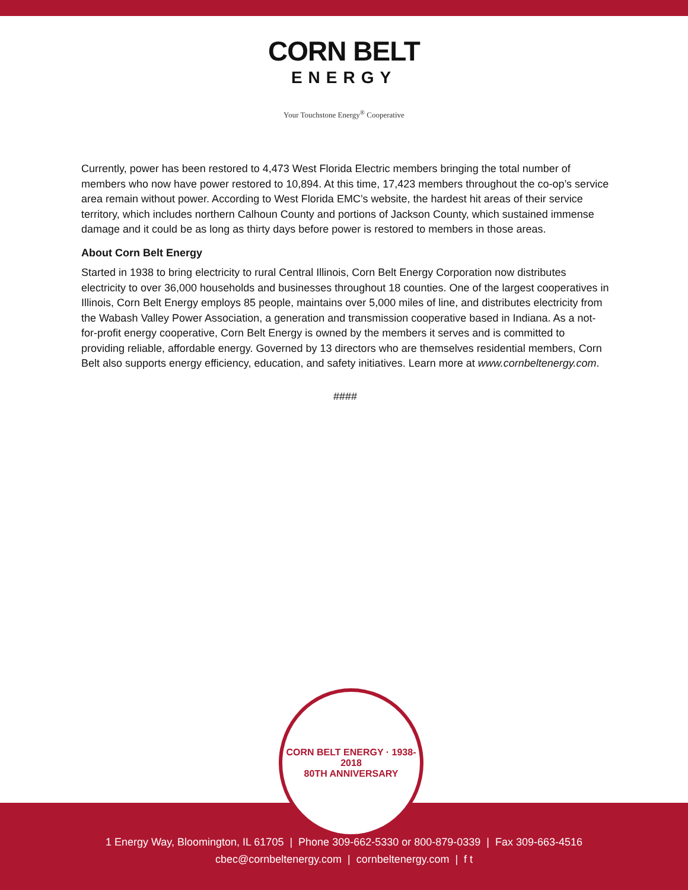CORN BELT
ENERGY
Your Touchstone Energy<sup>®</sup> Cooperative
Currently, power has been restored to 4,473 West Florida Electric members bringing the total number of members who now have power restored to 10,894. At this time, 17,423 members throughout the co-op’s service area remain without power. According to West Florida EMC’s website, the hardest hit areas of their service territory, which includes northern Calhoun County and portions of Jackson County, which sustained immense damage and it could be as long as thirty days before power is restored to members in those areas.
About Corn Belt Energy
Started in 1938 to bring electricity to rural Central Illinois, Corn Belt Energy Corporation now distributes electricity to over 36,000 households and businesses throughout 18 counties. One of the largest cooperatives in Illinois, Corn Belt Energy employs 85 people, maintains over 5,000 miles of line, and distributes electricity from the Wabash Valley Power Association, a generation and transmission cooperative based in Indiana. As a not-for-profit energy cooperative, Corn Belt Energy is owned by the members it serves and is committed to providing reliable, affordable energy. Governed by 13 directors who are themselves residential members, Corn Belt also supports energy efficiency, education, and safety initiatives. Learn more at www.cornbeltenergy.com.
####
CORN BELT ENERGY · 1938-2018
80TH ANNIVERSARY
1 Energy Way, Bloomington, IL 61705 | Phone 309-662-5330 or 800-879-0339 | Fax 309-663-4516
cbec@cornbeltenergy.com | cornbeltenergy.com | f t